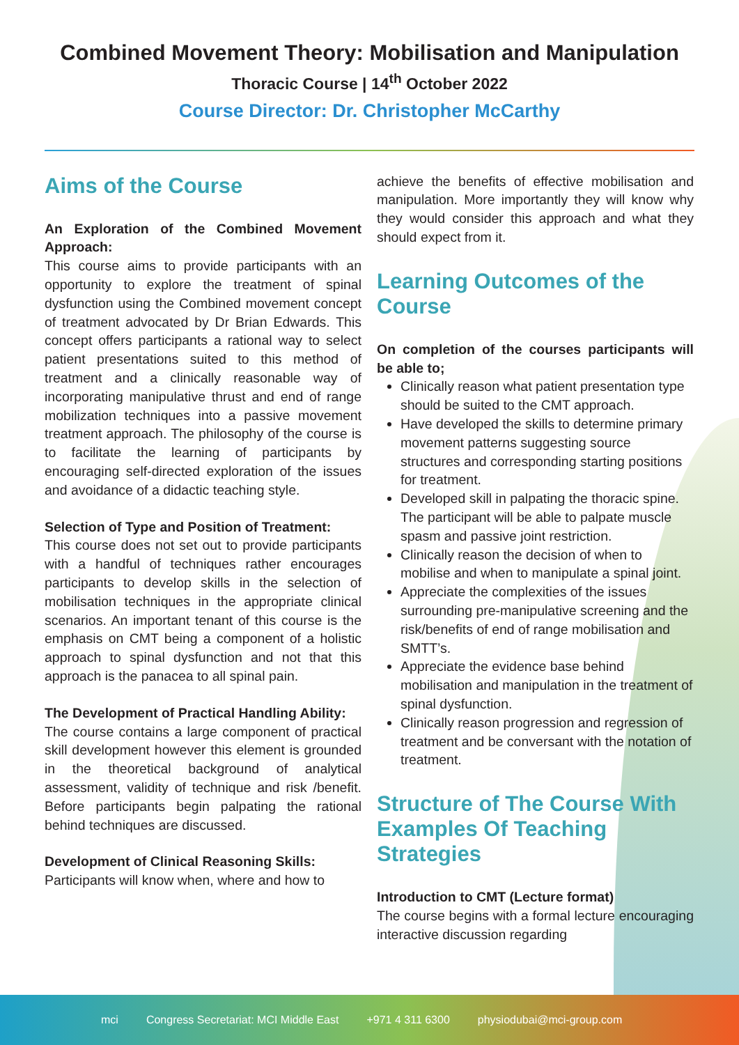Combined Movement Theory: Mobilisation and Manipulation
Thoracic Course | 14<sup>th</sup> October 2022
Course Director: Dr. Christopher McCarthy
Aims of the Course
An Exploration of the Combined Movement Approach:
This course aims to provide participants with an opportunity to explore the treatment of spinal dysfunction using the Combined movement concept of treatment advocated by Dr Brian Edwards. This concept offers participants a rational way to select patient presentations suited to this method of treatment and a clinically reasonable way of incorporating manipulative thrust and end of range mobilization techniques into a passive movement treatment approach. The philosophy of the course is to facilitate the learning of participants by encouraging self-directed exploration of the issues and avoidance of a didactic teaching style.
Selection of Type and Position of Treatment:
This course does not set out to provide participants with a handful of techniques rather encourages participants to develop skills in the selection of mobilisation techniques in the appropriate clinical scenarios. An important tenant of this course is the emphasis on CMT being a component of a holistic approach to spinal dysfunction and not that this approach is the panacea to all spinal pain.
The Development of Practical Handling Ability:
The course contains a large component of practical skill development however this element is grounded in the theoretical background of analytical assessment, validity of technique and risk /benefit. Before participants begin palpating the rational behind techniques are discussed.
Development of Clinical Reasoning Skills:
Participants will know when, where and how to
achieve the benefits of effective mobilisation and manipulation. More importantly they will know why they would consider this approach and what they should expect from it.
Learning Outcomes of the Course
On completion of the courses participants will be able to;
Clinically reason what patient presentation type should be suited to the CMT approach.
Have developed the skills to determine primary movement patterns suggesting source structures and corresponding starting positions for treatment.
Developed skill in palpating the thoracic spine. The participant will be able to palpate muscle spasm and passive joint restriction.
Clinically reason the decision of when to mobilise and when to manipulate a spinal joint.
Appreciate the complexities of the issues surrounding pre-manipulative screening and the risk/benefits of end of range mobilisation and SMTT’s.
Appreciate the evidence base behind mobilisation and manipulation in the treatment of spinal dysfunction.
Clinically reason progression and regression of treatment and be conversant with the notation of treatment.
Structure of The Course With Examples Of Teaching Strategies
Introduction to CMT (Lecture format)
The course begins with a formal lecture encouraging interactive discussion regarding
mci Congress Secretariat: MCI Middle East +971 4 311 6300 physiodubai@mci-group.com